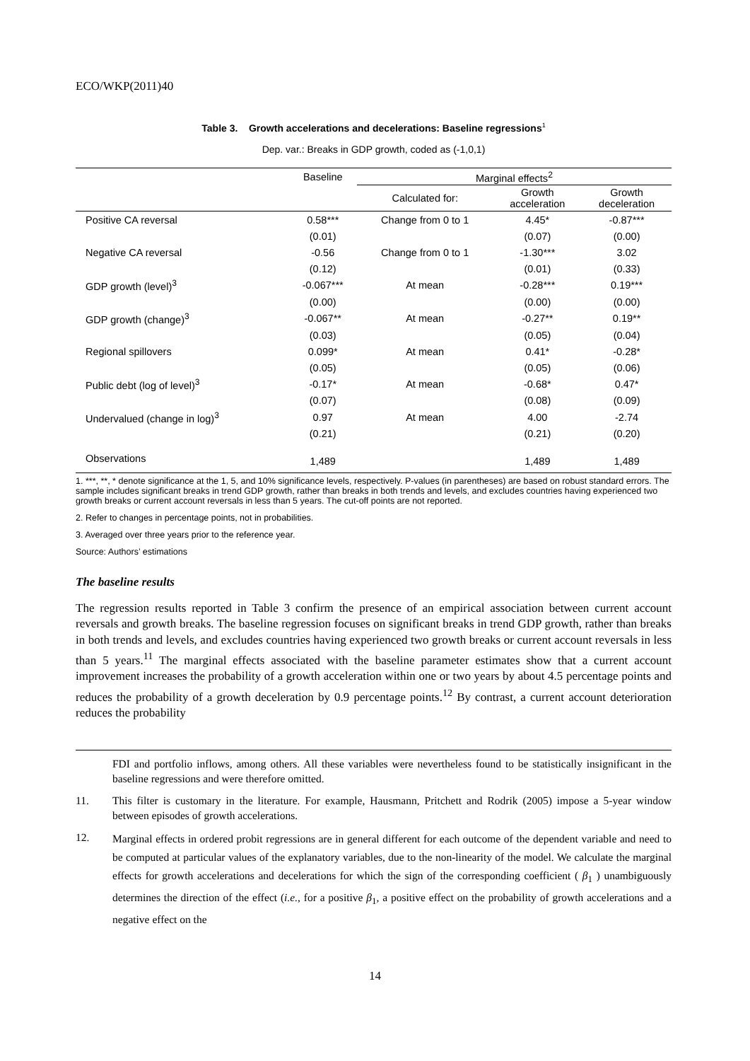ECO/WKP(2011)40
Table 3. Growth accelerations and decelerations: Baseline regressions<sup>1</sup>
Dep. var.: Breaks in GDP growth, coded as (-1,0,1)
| | Baseline | Marginal effects<sup>2</sup> | | |
| --- | --- | --- | --- | --- |
| | | Calculated for: | Growth acceleration | Growth deceleration |
| Positive CA reversal | 0.58*** | Change from 0 to 1 | 4.45* | -0.87*** |
| | (0.01) | | (0.07) | (0.00) |
| Negative CA reversal | -0.56 | Change from 0 to 1 | -1.30*** | 3.02 |
| | (0.12) | | (0.01) | (0.33) |
| GDP growth (level)<sup>3</sup> | -0.067*** | At mean | -0.28*** | 0.19*** |
| | (0.00) | | (0.00) | (0.00) |
| GDP growth (change)<sup>3</sup> | -0.067** | At mean | -0.27** | 0.19** |
| | (0.03) | | (0.05) | (0.04) |
| Regional spillovers | 0.099* | At mean | 0.41* | -0.28* |
| | (0.05) | | (0.05) | (0.06) |
| Public debt (log of level)<sup>3</sup> | -0.17* | At mean | -0.68* | 0.47* |
| | (0.07) | | (0.08) | (0.09) |
| Undervalued (change in log)<sup>3</sup> | 0.97 | At mean | 4.00 | -2.74 |
| | (0.21) | | (0.21) | (0.20) |
| Observations | 1,489 | | 1,489 | 1,489 |
1. ***, **, * denote significance at the 1, 5, and 10% significance levels, respectively. P-values (in parentheses) are based on robust standard errors. The sample includes significant breaks in trend GDP growth, rather than breaks in both trends and levels, and excludes countries having experienced two growth breaks or current account reversals in less than 5 years. The cut-off points are not reported.
2. Refer to changes in percentage points, not in probabilities.
3. Averaged over three years prior to the reference year.
Source: Authors’ estimations
The baseline results
The regression results reported in Table 3 confirm the presence of an empirical association between current account reversals and growth breaks. The baseline regression focuses on significant breaks in trend GDP growth, rather than breaks in both trends and levels, and excludes countries having experienced two growth breaks or current account reversals in less than 5 years.<sup>11</sup> The marginal effects associated with the baseline parameter estimates show that a current account improvement increases the probability of a growth acceleration within one or two years by about 4.5 percentage points and reduces the probability of a growth deceleration by 0.9 percentage points.<sup>12</sup> By contrast, a current account deterioration reduces the probability
FDI and portfolio inflows, among others. All these variables were nevertheless found to be statistically insignificant in the baseline regressions and were therefore omitted.
11. This filter is customary in the literature. For example, Hausmann, Pritchett and Rodrik (2005) impose a 5-year window between episodes of growth accelerations.
12. Marginal effects in ordered probit regressions are in general different for each outcome of the dependent variable and need to be computed at particular values of the explanatory variables, due to the non-linearity of the model. We calculate the marginal effects for growth accelerations and decelerations for which the sign of the corresponding coefficient ( β<sub>1</sub> ) unambiguously determines the direction of the effect (i.e., for a positive β<sub>1</sub>, a positive effect on the probability of growth accelerations and a negative effect on the
14